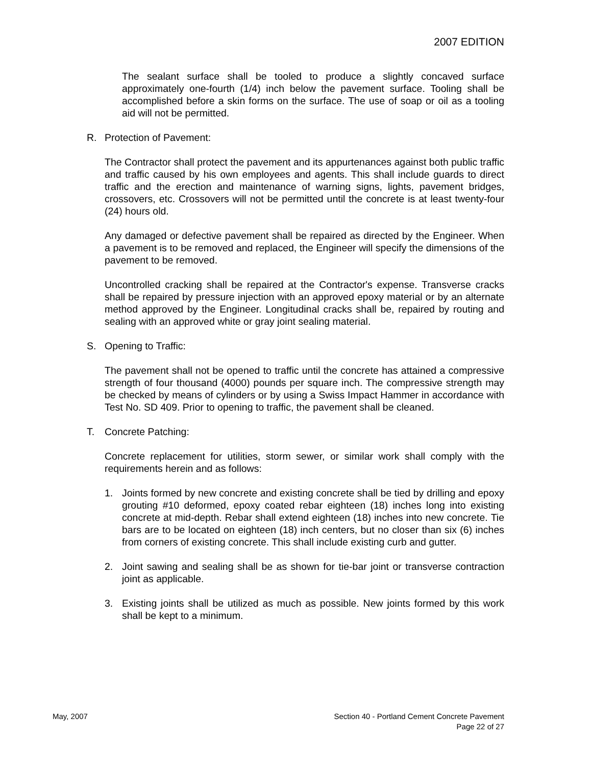2007 EDITION
The sealant surface shall be tooled to produce a slightly concaved surface approximately one-fourth (1/4) inch below the pavement surface. Tooling shall be accomplished before a skin forms on the surface. The use of soap or oil as a tooling aid will not be permitted.
R. Protection of Pavement:
The Contractor shall protect the pavement and its appurtenances against both public traffic and traffic caused by his own employees and agents. This shall include guards to direct traffic and the erection and maintenance of warning signs, lights, pavement bridges, crossovers, etc. Crossovers will not be permitted until the concrete is at least twenty-four (24) hours old.
Any damaged or defective pavement shall be repaired as directed by the Engineer. When a pavement is to be removed and replaced, the Engineer will specify the dimensions of the pavement to be removed.
Uncontrolled cracking shall be repaired at the Contractor's expense. Transverse cracks shall be repaired by pressure injection with an approved epoxy material or by an alternate method approved by the Engineer. Longitudinal cracks shall be, repaired by routing and sealing with an approved white or gray joint sealing material.
S. Opening to Traffic:
The pavement shall not be opened to traffic until the concrete has attained a compressive strength of four thousand (4000) pounds per square inch. The compressive strength may be checked by means of cylinders or by using a Swiss Impact Hammer in accordance with Test No. SD 409. Prior to opening to traffic, the pavement shall be cleaned.
T. Concrete Patching:
Concrete replacement for utilities, storm sewer, or similar work shall comply with the requirements herein and as follows:
1. Joints formed by new concrete and existing concrete shall be tied by drilling and epoxy grouting #10 deformed, epoxy coated rebar eighteen (18) inches long into existing concrete at mid-depth. Rebar shall extend eighteen (18) inches into new concrete. Tie bars are to be located on eighteen (18) inch centers, but no closer than six (6) inches from corners of existing concrete. This shall include existing curb and gutter.
2. Joint sawing and sealing shall be as shown for tie-bar joint or transverse contraction joint as applicable.
3. Existing joints shall be utilized as much as possible. New joints formed by this work shall be kept to a minimum.
May, 2007 Section 40 - Portland Cement Concrete Pavement
Page 22 of 27